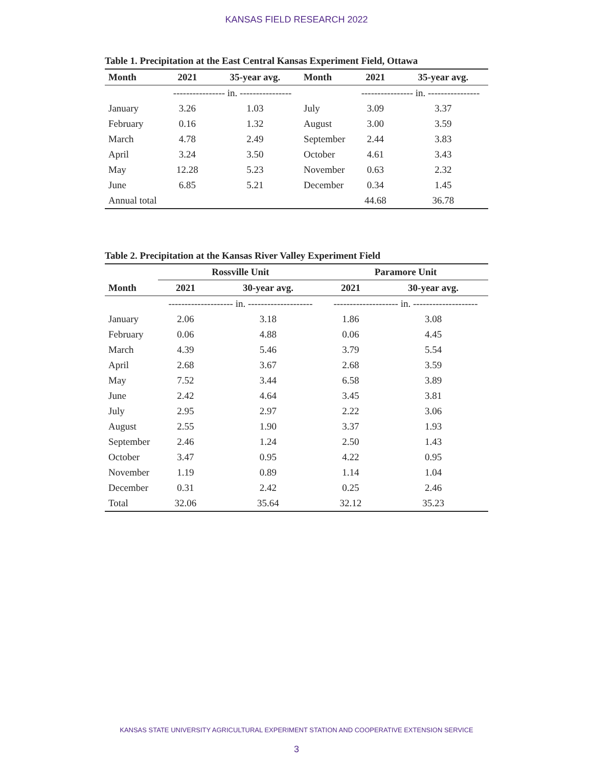KANSAS FIELD RESEARCH 2022
Table 1. Precipitation at the East Central Kansas Experiment Field, Ottawa
| Month | 2021 | 35-year avg. | Month | 2021 | 35-year avg. |
| --- | --- | --- | --- | --- | --- |
| | ---------------- in. ---------------- | | | ---------------- in. ---------------- | |
| January | 3.26 | 1.03 | July | 3.09 | 3.37 |
| February | 0.16 | 1.32 | August | 3.00 | 3.59 |
| March | 4.78 | 2.49 | September | 2.44 | 3.83 |
| April | 3.24 | 3.50 | October | 4.61 | 3.43 |
| May | 12.28 | 5.23 | November | 0.63 | 2.32 |
| June | 6.85 | 5.21 | December | 0.34 | 1.45 |
| Annual total | | | | 44.68 | 36.78 |
Table 2. Precipitation at the Kansas River Valley Experiment Field
| | Rossville Unit | | Paramore Unit | |
| --- | --- | --- | --- | --- |
| Month | 2021 | 30-year avg. | 2021 | 30-year avg. |
| | -------------------- in. -------------------- | | -------------------- in. -------------------- | |
| January | 2.06 | 3.18 | 1.86 | 3.08 |
| February | 0.06 | 4.88 | 0.06 | 4.45 |
| March | 4.39 | 5.46 | 3.79 | 5.54 |
| April | 2.68 | 3.67 | 2.68 | 3.59 |
| May | 7.52 | 3.44 | 6.58 | 3.89 |
| June | 2.42 | 4.64 | 3.45 | 3.81 |
| July | 2.95 | 2.97 | 2.22 | 3.06 |
| August | 2.55 | 1.90 | 3.37 | 1.93 |
| September | 2.46 | 1.24 | 2.50 | 1.43 |
| October | 3.47 | 0.95 | 4.22 | 0.95 |
| November | 1.19 | 0.89 | 1.14 | 1.04 |
| December | 0.31 | 2.42 | 0.25 | 2.46 |
| Total | 32.06 | 35.64 | 32.12 | 35.23 |
KANSAS STATE UNIVERSITY AGRICULTURAL EXPERIMENT STATION AND COOPERATIVE EXTENSION SERVICE
3